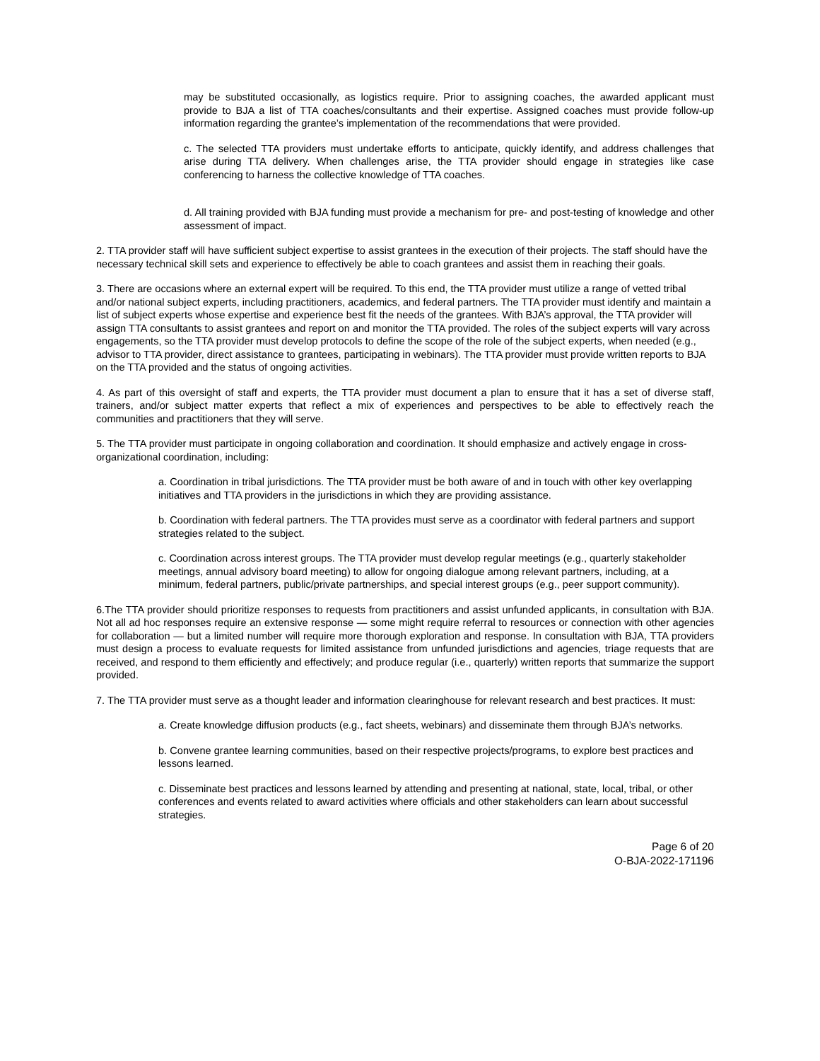may be substituted occasionally, as logistics require. Prior to assigning coaches, the awarded applicant must provide to BJA a list of TTA coaches/consultants and their expertise. Assigned coaches must provide follow-up information regarding the grantee’s implementation of the recommendations that were provided.
c. The selected TTA providers must undertake efforts to anticipate, quickly identify, and address challenges that arise during TTA delivery. When challenges arise, the TTA provider should engage in strategies like case conferencing to harness the collective knowledge of TTA coaches.
d. All training provided with BJA funding must provide a mechanism for pre- and post-testing of knowledge and other assessment of impact.
2. TTA provider staff will have sufficient subject expertise to assist grantees in the execution of their projects. The staff should have the necessary technical skill sets and experience to effectively be able to coach grantees and assist them in reaching their goals.
3. There are occasions where an external expert will be required. To this end, the TTA provider must utilize a range of vetted tribal and/or national subject experts, including practitioners, academics, and federal partners. The TTA provider must identify and maintain a list of subject experts whose expertise and experience best fit the needs of the grantees. With BJA’s approval, the TTA provider will assign TTA consultants to assist grantees and report on and monitor the TTA provided. The roles of the subject experts will vary across engagements, so the TTA provider must develop protocols to define the scope of the role of the subject experts, when needed (e.g., advisor to TTA provider, direct assistance to grantees, participating in webinars). The TTA provider must provide written reports to BJA on the TTA provided and the status of ongoing activities.
4. As part of this oversight of staff and experts, the TTA provider must document a plan to ensure that it has a set of diverse staff, trainers, and/or subject matter experts that reflect a mix of experiences and perspectives to be able to effectively reach the communities and practitioners that they will serve.
5. The TTA provider must participate in ongoing collaboration and coordination. It should emphasize and actively engage in cross-organizational coordination, including:
a. Coordination in tribal jurisdictions. The TTA provider must be both aware of and in touch with other key overlapping initiatives and TTA providers in the jurisdictions in which they are providing assistance.
b. Coordination with federal partners. The TTA provides must serve as a coordinator with federal partners and support strategies related to the subject.
c. Coordination across interest groups. The TTA provider must develop regular meetings (e.g., quarterly stakeholder meetings, annual advisory board meeting) to allow for ongoing dialogue among relevant partners, including, at a minimum, federal partners, public/private partnerships, and special interest groups (e.g., peer support community).
6.The TTA provider should prioritize responses to requests from practitioners and assist unfunded applicants, in consultation with BJA. Not all ad hoc responses require an extensive response — some might require referral to resources or connection with other agencies for collaboration — but a limited number will require more thorough exploration and response. In consultation with BJA, TTA providers must design a process to evaluate requests for limited assistance from unfunded jurisdictions and agencies, triage requests that are received, and respond to them efficiently and effectively; and produce regular (i.e., quarterly) written reports that summarize the support provided.
7. The TTA provider must serve as a thought leader and information clearinghouse for relevant research and best practices. It must:
a. Create knowledge diffusion products (e.g., fact sheets, webinars) and disseminate them through BJA’s networks.
b. Convene grantee learning communities, based on their respective projects/programs, to explore best practices and lessons learned.
c. Disseminate best practices and lessons learned by attending and presenting at national, state, local, tribal, or other conferences and events related to award activities where officials and other stakeholders can learn about successful strategies.
Page 6 of 20
O-BJA-2022-171196